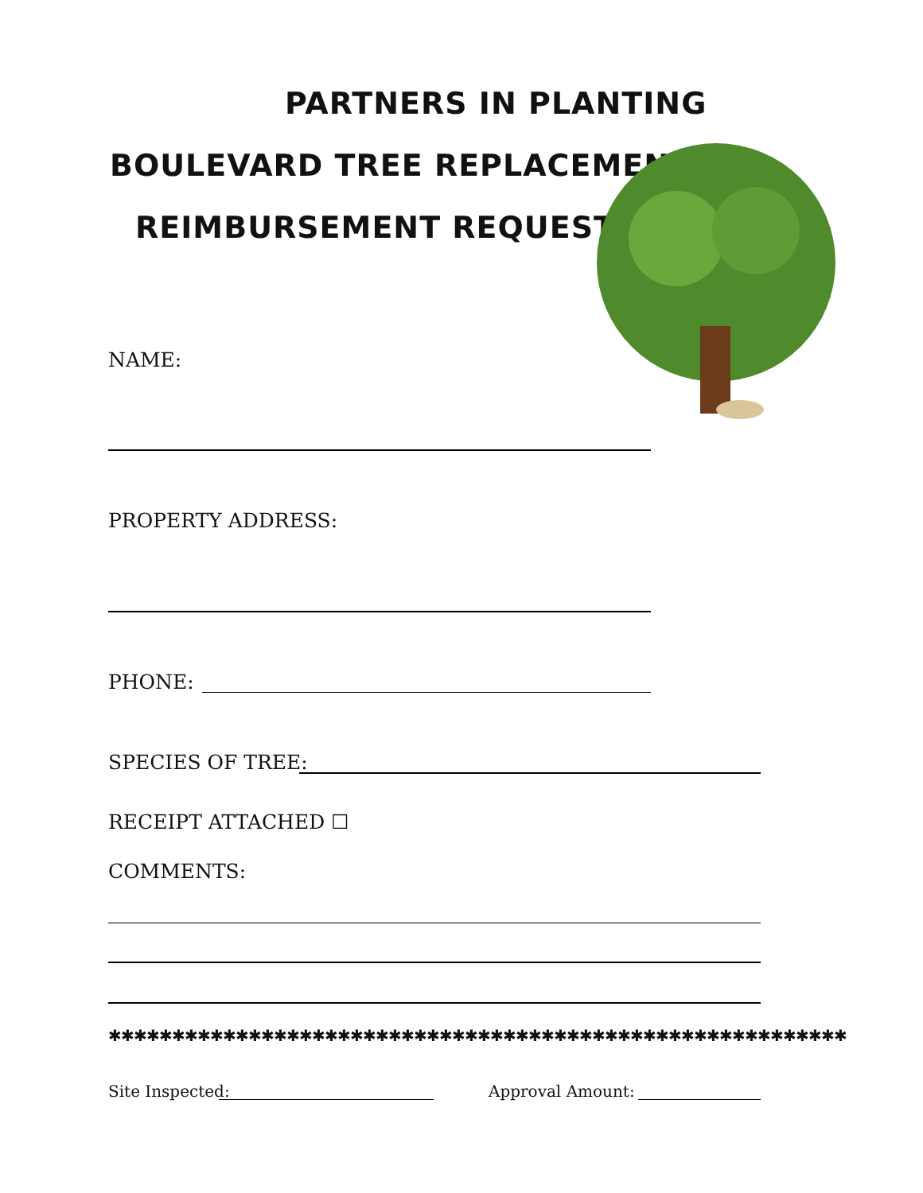PARTNERS IN PLANTING
BOULEVARD TREE REPLACEMENT
REIMBURSEMENT REQUEST
NAME:
PROPERTY ADDRESS:
PHONE:
SPECIES OF TREE:
RECEIPT ATTACHED ☐
COMMENTS:
✱✱✱✱✱✱✱✱✱✱✱✱✱✱✱✱✱✱✱✱✱✱✱✱✱✱✱✱✱✱✱✱✱✱✱✱✱✱✱✱✱✱✱✱✱✱✱✱✱✱✱✱✱✱✱✱✱✱
Site Inspected: Approval Amount: